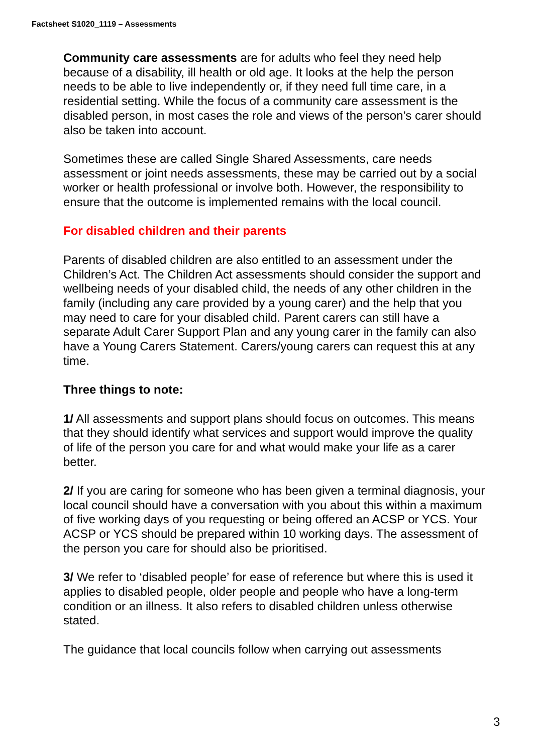Factsheet S1020_1119 – Assessments
Community care assessments are for adults who feel they need help because of a disability, ill health or old age. It looks at the help the person needs to be able to live independently or, if they need full time care, in a residential setting. While the focus of a community care assessment is the disabled person, in most cases the role and views of the person’s carer should also be taken into account.
Sometimes these are called Single Shared Assessments, care needs assessment or joint needs assessments, these may be carried out by a social worker or health professional or involve both. However, the responsibility to ensure that the outcome is implemented remains with the local council.
For disabled children and their parents
Parents of disabled children are also entitled to an assessment under the Children’s Act. The Children Act assessments should consider the support and wellbeing needs of your disabled child, the needs of any other children in the family (including any care provided by a young carer) and the help that you may need to care for your disabled child. Parent carers can still have a separate Adult Carer Support Plan and any young carer in the family can also have a Young Carers Statement. Carers/young carers can request this at any time.
Three things to note:
1/ All assessments and support plans should focus on outcomes. This means that they should identify what services and support would improve the quality of life of the person you care for and what would make your life as a carer better.
2/ If you are caring for someone who has been given a terminal diagnosis, your local council should have a conversation with you about this within a maximum of five working days of you requesting or being offered an ACSP or YCS. Your ACSP or YCS should be prepared within 10 working days. The assessment of the person you care for should also be prioritised.
3/ We refer to ‘disabled people’ for ease of reference but where this is used it applies to disabled people, older people and people who have a long-term condition or an illness. It also refers to disabled children unless otherwise stated.
The guidance that local councils follow when carrying out assessments
3